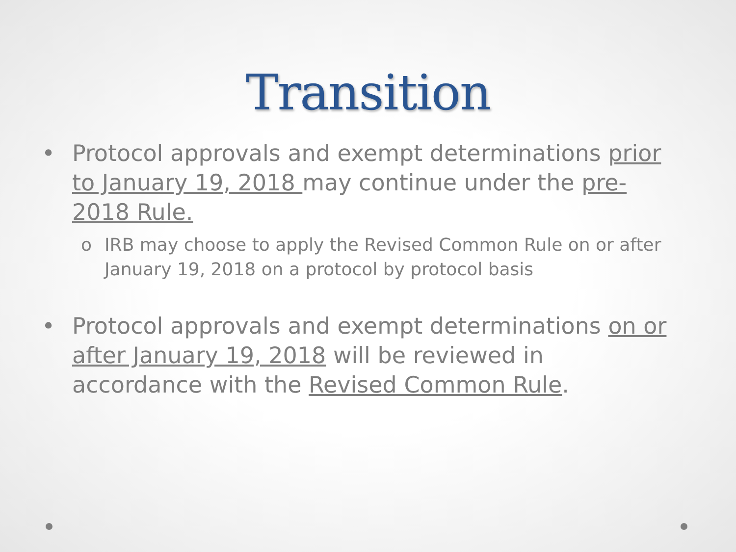Transition
• Protocol approvals and exempt determinations prior to January 19, 2018 may continue under the pre-2018 Rule.
o IRB may choose to apply the Revised Common Rule on or after January 19, 2018 on a protocol by protocol basis
• Protocol approvals and exempt determinations on or after January 19, 2018 will be reviewed in accordance with the Revised Common Rule.